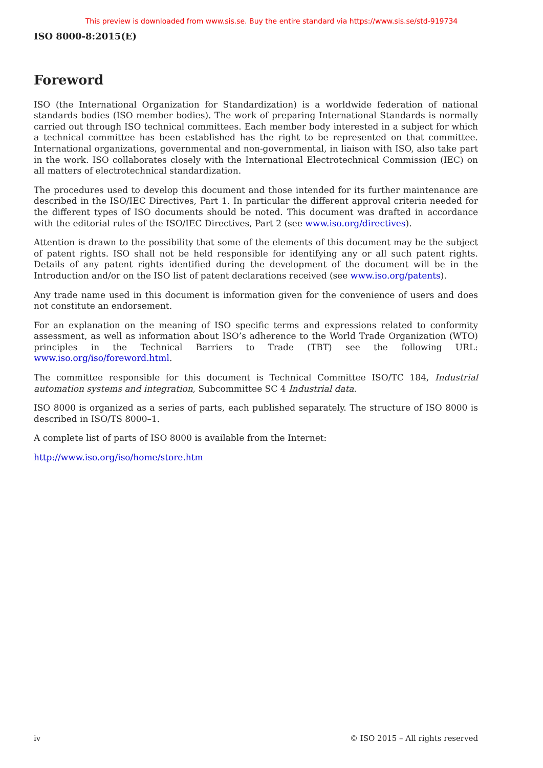This preview is downloaded from www.sis.se. Buy the entire standard via https://www.sis.se/std-919734
ISO 8000-8:2015(E)
Foreword
ISO (the International Organization for Standardization) is a worldwide federation of national standards bodies (ISO member bodies). The work of preparing International Standards is normally carried out through ISO technical committees. Each member body interested in a subject for which a technical committee has been established has the right to be represented on that committee. International organizations, governmental and non-governmental, in liaison with ISO, also take part in the work. ISO collaborates closely with the International Electrotechnical Commission (IEC) on all matters of electrotechnical standardization.
The procedures used to develop this document and those intended for its further maintenance are described in the ISO/IEC Directives, Part 1. In particular the different approval criteria needed for the different types of ISO documents should be noted. This document was drafted in accordance with the editorial rules of the ISO/IEC Directives, Part 2 (see www.iso.org/directives).
Attention is drawn to the possibility that some of the elements of this document may be the subject of patent rights. ISO shall not be held responsible for identifying any or all such patent rights. Details of any patent rights identified during the development of the document will be in the Introduction and/or on the ISO list of patent declarations received (see www.iso.org/patents).
Any trade name used in this document is information given for the convenience of users and does not constitute an endorsement.
For an explanation on the meaning of ISO specific terms and expressions related to conformity assessment, as well as information about ISO’s adherence to the World Trade Organization (WTO) principles in the Technical Barriers to Trade (TBT) see the following URL: www.iso.org/iso/foreword.html.
The committee responsible for this document is Technical Committee ISO/TC 184, Industrial automation systems and integration, Subcommittee SC 4 Industrial data.
ISO 8000 is organized as a series of parts, each published separately. The structure of ISO 8000 is described in ISO/TS 8000–1.
A complete list of parts of ISO 8000 is available from the Internet:
http://www.iso.org/iso/home/store.htm
iv © ISO 2015 – All rights reserved